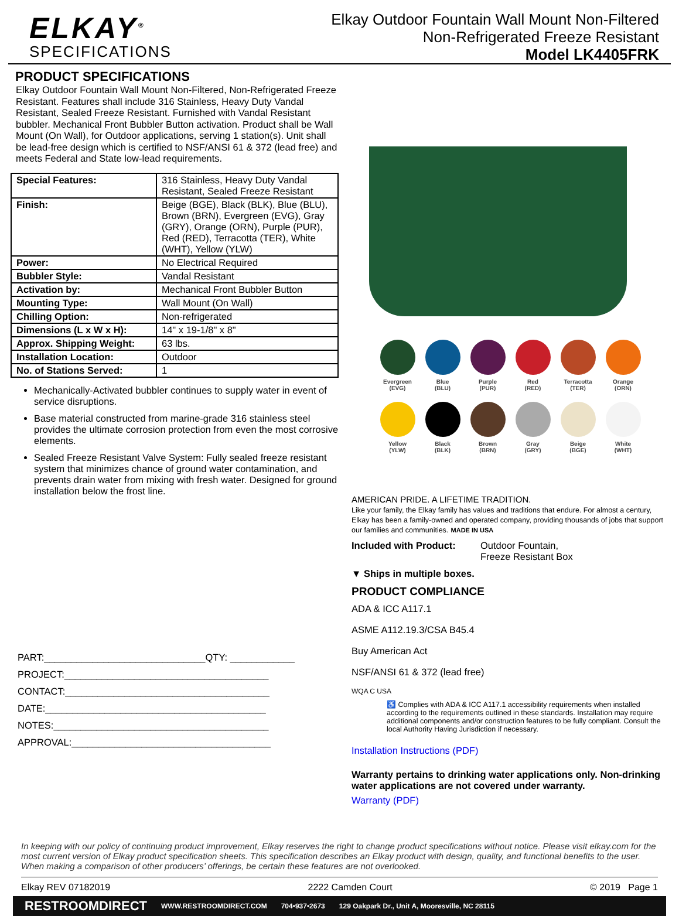ELKAY<sup>®</sup>
SPECIFICATIONS
Elkay Outdoor Fountain Wall Mount Non-Filtered
Non-Refrigerated Freeze Resistant
Model LK4405FRK
PRODUCT SPECIFICATIONS
Elkay Outdoor Fountain Wall Mount Non-Filtered, Non-Refrigerated Freeze Resistant. Features shall include 316 Stainless, Heavy Duty Vandal Resistant, Sealed Freeze Resistant. Furnished with Vandal Resistant bubbler. Mechanical Front Bubbler Button activation. Product shall be Wall Mount (On Wall), for Outdoor applications, serving 1 station(s). Unit shall be lead-free design which is certified to NSF/ANSI 61 & 372 (lead free) and meets Federal and State low-lead requirements.
| Special Features: | 316 Stainless, Heavy Duty Vandal Resistant, Sealed Freeze Resistant |
| Finish: | Beige (BGE), Black (BLK), Blue (BLU), Brown (BRN), Evergreen (EVG), Gray (GRY), Orange (ORN), Purple (PUR), Red (RED), Terracotta (TER), White (WHT), Yellow (YLW) |
| Power: | No Electrical Required |
| Bubbler Style: | Vandal Resistant |
| Activation by: | Mechanical Front Bubbler Button |
| Mounting Type: | Wall Mount (On Wall) |
| Chilling Option: | Non-refrigerated |
| Dimensions (L x W x H): | 14" x 19-1/8" x 8" |
| Approx. Shipping Weight: | 63 lbs. |
| Installation Location: | Outdoor |
| No. of Stations Served: | 1 |
Mechanically-Activated bubbler continues to supply water in event of service disruptions.
Base material constructed from marine-grade 316 stainless steel provides the ultimate corrosion protection from even the most corrosive elements.
Sealed Freeze Resistant Valve System: Fully sealed freeze resistant system that minimizes chance of ground water contamination, and prevents drain water from mixing with fresh water. Designed for ground installation below the frost line.
PART:______________________________QTY: ____________
PROJECT:______________________________________
CONTACT:______________________________________
DATE:_________________________________________
NOTES:________________________________________
APPROVAL:_____________________________________
Evergreen
(EVG)
Blue
(BLU)
Purple
(PUR)
Red
(RED)
Terracotta
(TER)
Orange
(ORN)
Yellow
(YLW)
Black
(BLK)
Brown
(BRN)
Gray
(GRY)
Beige
(BGE)
White
(WHT)
AMERICAN PRIDE. A LIFETIME TRADITION.
Like your family, the Elkay family has values and traditions that endure. For almost a century, Elkay has been a family-owned and operated company, providing thousands of jobs that support our families and communities. MADE IN USA
Included with Product: Outdoor Fountain,
Freeze Resistant Box
▼ Ships in multiple boxes.
PRODUCT COMPLIANCE
ADA & ICC A117.1
ASME A112.19.3/CSA B45.4
Buy American Act
NSF/ANSI 61 & 372 (lead free)
WQA C USA
♿ Complies with ADA & ICC A117.1 accessibility requirements when installed according to the requirements outlined in these standards. Installation may require additional components and/or construction features to be fully compliant. Consult the local Authority Having Jurisdiction if necessary.
Installation Instructions (PDF)
Warranty pertains to drinking water applications only. Non-drinking water applications are not covered under warranty.
Warranty (PDF)
In keeping with our policy of continuing product improvement, Elkay reserves the right to change product specifications without notice. Please visit elkay.com for the most current version of Elkay product specification sheets. This specification describes an Elkay product with design, quality, and functional benefits to the user. When making a comparison of other producers’ offerings, be certain these features are not overlooked.
Elkay REV 07182019 2222 Camden Court © 2019 Page 1
RESTROOMDIRECT WWW.RESTROOMDIRECT.COM 704•937•2673 129 Oakpark Dr., Unit A, Mooresville, NC 28115